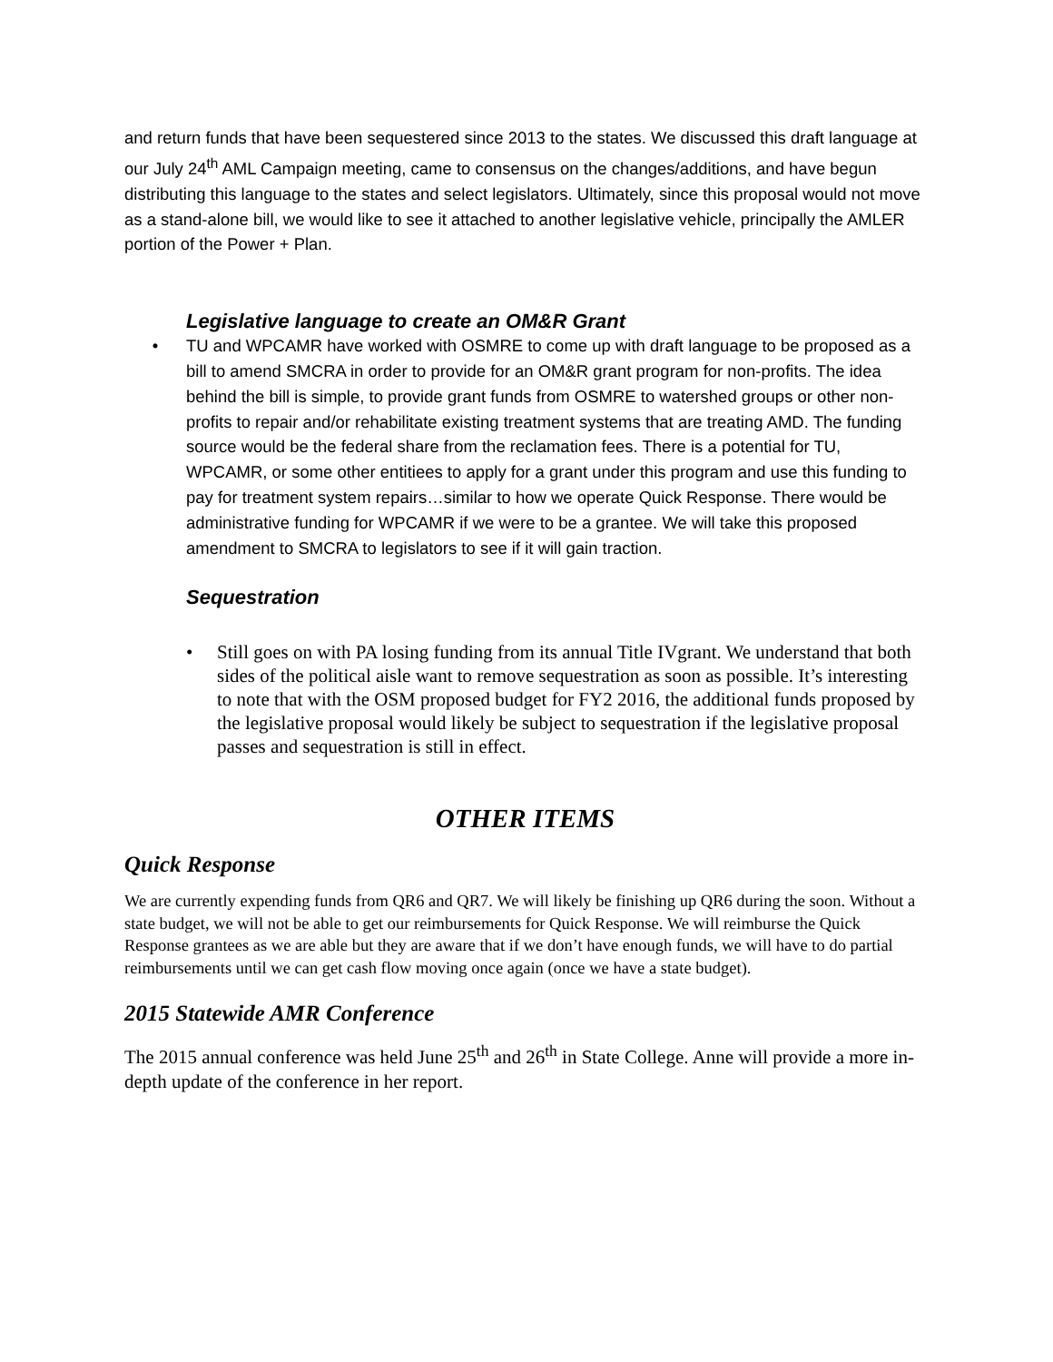and return funds that have been sequestered since 2013 to the states. We discussed this draft language at our July 24<sup>th</sup> AML Campaign meeting, came to consensus on the changes/additions, and have begun distributing this language to the states and select legislators. Ultimately, since this proposal would not move as a stand-alone bill, we would like to see it attached to another legislative vehicle, principally the AMLER portion of the Power + Plan.
Legislative language to create an OM&R Grant
• TU and WPCAMR have worked with OSMRE to come up with draft language to be proposed as a bill to amend SMCRA in order to provide for an OM&R grant program for non-profits. The idea behind the bill is simple, to provide grant funds from OSMRE to watershed groups or other non-profits to repair and/or rehabilitate existing treatment systems that are treating AMD. The funding source would be the federal share from the reclamation fees. There is a potential for TU, WPCAMR, or some other entitiees to apply for a grant under this program and use this funding to pay for treatment system repairs…similar to how we operate Quick Response. There would be administrative funding for WPCAMR if we were to be a grantee. We will take this proposed amendment to SMCRA to legislators to see if it will gain traction.
Sequestration
• Still goes on with PA losing funding from its annual Title IVgrant. We understand that both sides of the political aisle want to remove sequestration as soon as possible. It’s interesting to note that with the OSM proposed budget for FY2 2016, the additional funds proposed by the legislative proposal would likely be subject to sequestration if the legislative proposal passes and sequestration is still in effect.
OTHER ITEMS
Quick Response
We are currently expending funds from QR6 and QR7. We will likely be finishing up QR6 during the soon. Without a state budget, we will not be able to get our reimbursements for Quick Response. We will reimburse the Quick Response grantees as we are able but they are aware that if we don’t have enough funds, we will have to do partial reimbursements until we can get cash flow moving once again (once we have a state budget).
2015 Statewide AMR Conference
The 2015 annual conference was held June 25<sup>th</sup> and 26<sup>th</sup> in State College. Anne will provide a more in-depth update of the conference in her report.